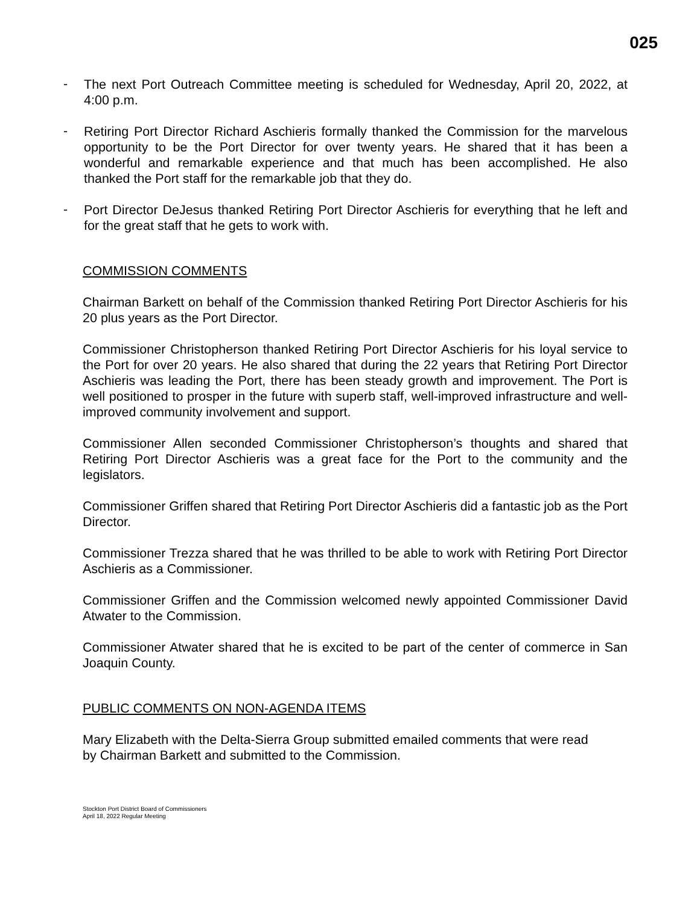025
-
The next Port Outreach Committee meeting is scheduled for Wednesday, April 20, 2022, at 4:00 p.m.
-
Retiring Port Director Richard Aschieris formally thanked the Commission for the marvelous opportunity to be the Port Director for over twenty years. He shared that it has been a wonderful and remarkable experience and that much has been accomplished. He also thanked the Port staff for the remarkable job that they do.
-
Port Director DeJesus thanked Retiring Port Director Aschieris for everything that he left and for the great staff that he gets to work with.
COMMISSION COMMENTS
Chairman Barkett on behalf of the Commission thanked Retiring Port Director Aschieris for his 20 plus years as the Port Director.
Commissioner Christopherson thanked Retiring Port Director Aschieris for his loyal service to the Port for over 20 years. He also shared that during the 22 years that Retiring Port Director Aschieris was leading the Port, there has been steady growth and improvement. The Port is well positioned to prosper in the future with superb staff, well-improved infrastructure and well-improved community involvement and support.
Commissioner Allen seconded Commissioner Christopherson’s thoughts and shared that Retiring Port Director Aschieris was a great face for the Port to the community and the legislators.
Commissioner Griffen shared that Retiring Port Director Aschieris did a fantastic job as the Port Director.
Commissioner Trezza shared that he was thrilled to be able to work with Retiring Port Director Aschieris as a Commissioner.
Commissioner Griffen and the Commission welcomed newly appointed Commissioner David Atwater to the Commission.
Commissioner Atwater shared that he is excited to be part of the center of commerce in San Joaquin County.
PUBLIC COMMENTS ON NON-AGENDA ITEMS
Mary Elizabeth with the Delta-Sierra Group submitted emailed comments that were read
by Chairman Barkett and submitted to the Commission.
Stockton Port District Board of Commissioners
April 18, 2022 Regular Meeting